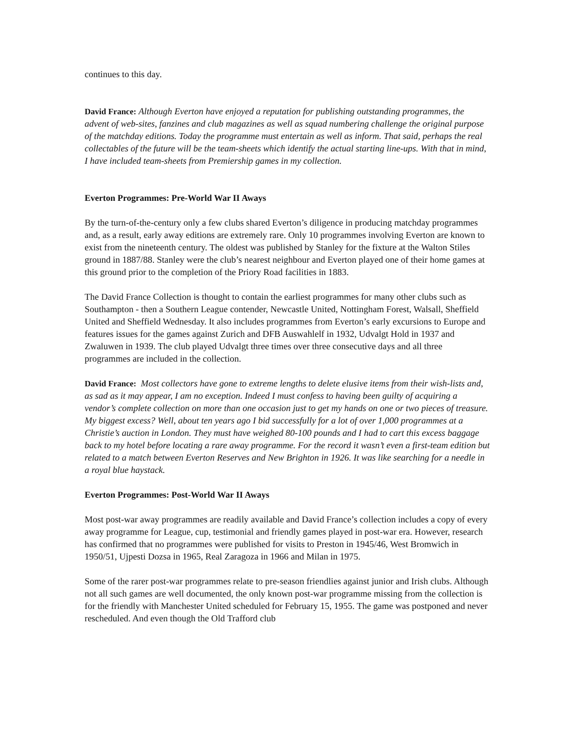continues to this day.
David France: Although Everton have enjoyed a reputation for publishing outstanding programmes, the advent of web-sites, fanzines and club magazines as well as squad numbering challenge the original purpose of the matchday editions. Today the programme must entertain as well as inform. That said, perhaps the real collectables of the future will be the team-sheets which identify the actual starting line-ups. With that in mind, I have included team-sheets from Premiership games in my collection.
Everton Programmes: Pre-World War II Aways
By the turn-of-the-century only a few clubs shared Everton’s diligence in producing matchday programmes and, as a result, early away editions are extremely rare. Only 10 programmes involving Everton are known to exist from the nineteenth century. The oldest was published by Stanley for the fixture at the Walton Stiles ground in 1887/88. Stanley were the club’s nearest neighbour and Everton played one of their home games at this ground prior to the completion of the Priory Road facilities in 1883.
The David France Collection is thought to contain the earliest programmes for many other clubs such as Southampton - then a Southern League contender, Newcastle United, Nottingham Forest, Walsall, Sheffield United and Sheffield Wednesday. It also includes programmes from Everton’s early excursions to Europe and features issues for the games against Zurich and DFB Auswahlelf in 1932, Udvalgt Hold in 1937 and Zwaluwen in 1939. The club played Udvalgt three times over three consecutive days and all three programmes are included in the collection.
David France: Most collectors have gone to extreme lengths to delete elusive items from their wish-lists and, as sad as it may appear, I am no exception. Indeed I must confess to having been guilty of acquiring a vendor’s complete collection on more than one occasion just to get my hands on one or two pieces of treasure. My biggest excess? Well, about ten years ago I bid successfully for a lot of over 1,000 programmes at a Christie’s auction in London. They must have weighed 80-100 pounds and I had to cart this excess baggage back to my hotel before locating a rare away programme. For the record it wasn’t even a first-team edition but related to a match between Everton Reserves and New Brighton in 1926. It was like searching for a needle in a royal blue haystack.
Everton Programmes: Post-World War II Aways
Most post-war away programmes are readily available and David France’s collection includes a copy of every away programme for League, cup, testimonial and friendly games played in post-war era. However, research has confirmed that no programmes were published for visits to Preston in 1945/46, West Bromwich in 1950/51, Ujpesti Dozsa in 1965, Real Zaragoza in 1966 and Milan in 1975.
Some of the rarer post-war programmes relate to pre-season friendlies against junior and Irish clubs. Although not all such games are well documented, the only known post-war programme missing from the collection is for the friendly with Manchester United scheduled for February 15, 1955. The game was postponed and never rescheduled. And even though the Old Trafford club